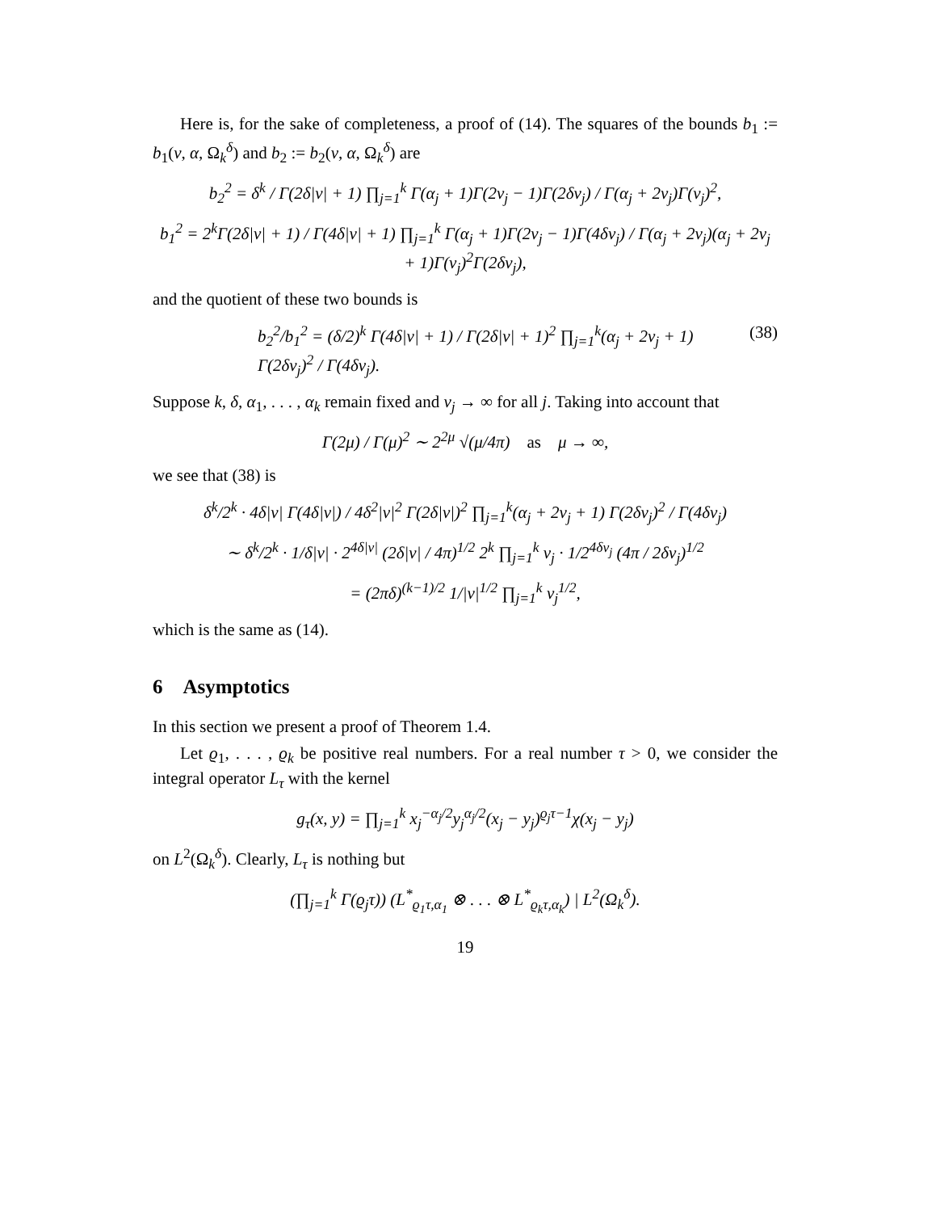Here is, for the sake of completeness, a proof of (14). The squares of the bounds b<sub>1</sub> := b<sub>1</sub>(ν, α, Ω<sub>k</sub><sup>δ</sup>) and b<sub>2</sub> := b<sub>2</sub>(ν, α, Ω<sub>k</sub><sup>δ</sup>) are
b<sub>2</sub><sup>2</sup> = δ<sup>k</sup> / Γ(2δ|ν| + 1) ∏<sub>j=1</sub><sup>k</sup> Γ(α<sub>j</sub> + 1)Γ(2ν<sub>j</sub> − 1)Γ(2δν<sub>j</sub>) / Γ(α<sub>j</sub> + 2ν<sub>j</sub>)Γ(ν<sub>j</sub>)<sup>2</sup>,
b<sub>1</sub><sup>2</sup> = 2<sup>k</sup>Γ(2δ|ν| + 1) / Γ(4δ|ν| + 1) ∏<sub>j=1</sub><sup>k</sup> Γ(α<sub>j</sub> + 1)Γ(2ν<sub>j</sub> − 1)Γ(4δν<sub>j</sub>) / Γ(α<sub>j</sub> + 2ν<sub>j</sub>)(α<sub>j</sub> + 2ν<sub>j</sub> + 1)Γ(ν<sub>j</sub>)<sup>2</sup>Γ(2δν<sub>j</sub>),
and the quotient of these two bounds is
b<sub>2</sub><sup>2</sup>/b<sub>1</sub><sup>2</sup> = (δ/2)<sup>k</sup> Γ(4δ|ν| + 1) / Γ(2δ|ν| + 1)<sup>2</sup> ∏<sub>j=1</sub><sup>k</sup>(α<sub>j</sub> + 2ν<sub>j</sub> + 1) Γ(2δν<sub>j</sub>)<sup>2</sup> / Γ(4δν<sub>j</sub>). (38)
Suppose k, δ, α<sub>1</sub>, . . . , α<sub>k</sub> remain fixed and ν<sub>j</sub> → ∞ for all j. Taking into account that
Γ(2μ) / Γ(μ)<sup>2</sup> ∼ 2<sup>2μ</sup> √(μ/4π) as μ → ∞,
we see that (38) is
δ<sup>k</sup>/2<sup>k</sup> · 4δ|ν| Γ(4δ|ν|) / 4δ<sup>2</sup>|ν|<sup>2</sup> Γ(2δ|ν|)<sup>2</sup> ∏<sub>j=1</sub><sup>k</sup>(α<sub>j</sub> + 2ν<sub>j</sub> + 1) Γ(2δν<sub>j</sub>)<sup>2</sup> / Γ(4δν<sub>j</sub>)
∼ δ<sup>k</sup>/2<sup>k</sup> · 1/δ|ν| · 2<sup>4δ|ν|</sup> (2δ|ν| / 4π)<sup>1/2</sup> 2<sup>k</sup> ∏<sub>j=1</sub><sup>k</sup> ν<sub>j</sub> · 1/2<sup>4δν<sub>j</sub></sup> (4π / 2δν<sub>j</sub>)<sup>1/2</sup>
= (2πδ)<sup>(k−1)/2</sup> 1/|ν|<sup>1/2</sup> ∏<sub>j=1</sub><sup>k</sup> ν<sub>j</sub><sup>1/2</sup>,
which is the same as (14).
6 Asymptotics
In this section we present a proof of Theorem 1.4.
Let ϱ<sub>1</sub>, . . . , ϱ<sub>k</sub> be positive real numbers. For a real number τ > 0, we consider the integral operator L<sub>τ</sub> with the kernel
g<sub>τ</sub>(x, y) = ∏<sub>j=1</sub><sup>k</sup> x<sub>j</sub><sup>−α<sub>j</sub>/2</sup>y<sub>j</sub><sup>α<sub>j</sub>/2</sup>(x<sub>j</sub> − y<sub>j</sub>)<sup>ϱ<sub>j</sub>τ−1</sup>χ(x<sub>j</sub> − y<sub>j</sub>)
on L<sup>2</sup>(Ω<sub>k</sub><sup>δ</sup>). Clearly, L<sub>τ</sub> is nothing but
(∏<sub>j=1</sub><sup>k</sup> Γ(ϱ<sub>j</sub>τ)) (L<sup>*</sup><sub>ϱ<sub>1</sub>τ,α<sub>1</sub></sub> ⊗ . . . ⊗ L<sup>*</sup><sub>ϱ<sub>k</sub>τ,α<sub>k</sub></sub>) | L<sup>2</sup>(Ω<sub>k</sub><sup>δ</sup>).
19